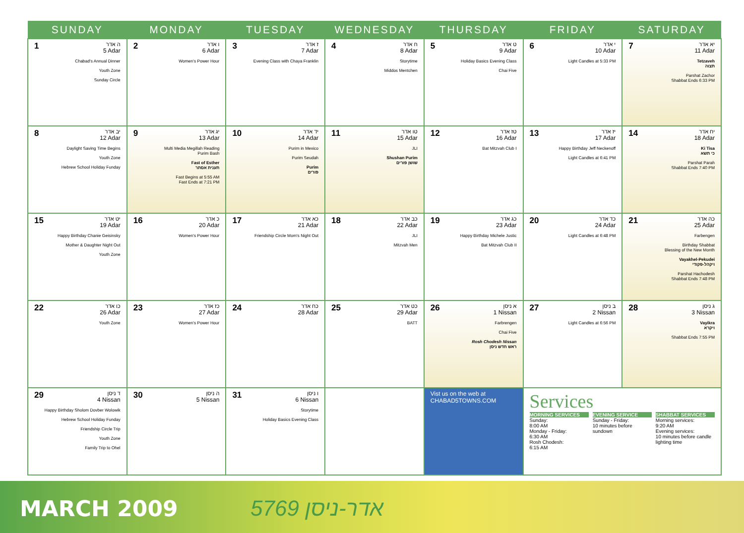| SUNDAY | MONDAY | TUESDAY | WEDNESDAY | THURSDAY | FRIDAY | SATURDAY |
| --- | --- | --- | --- | --- | --- | --- |
| 1 ה אדר 5 Adar Chabad's Annual Dinner Youth Zone Sunday Circle | 2 ו אדר 6 Adar Women's Power Hour | 3 ז אדר 7 Adar Evening Class with Chaya Franklin | 4 ח אדר 8 Adar Storytime Middos Mentchen | 5 ט אדר 9 Adar Holiday Basics Evening Class Chai Five | 6 י אדר 10 Adar Light Candles at 5:33 PM | 7 יא אדר 11 Adar Tetzaveh תצוה Parshat Zachor Shabbat Ends 6:33 PM |
| 8 יב אדר 12 Adar Daylight Saving Time Begins Youth Zone Hebrew School Holiday Funday | 9 יג אדר 13 Adar Multi Media Megillah Reading Purim Bash Fast of Esther תענית אסתר Fast Begins at 5:55 AM Fast Ends at 7:21 PM | 10 יד אדר 14 Adar Purim in Mexico Purim Seudah Purim פורים | 11 טו אדר 15 Adar JLI Shushan Purim שושן פורים | 12 טז אדר 16 Adar Bat Mitzvah Club I | 13 יז אדר 17 Adar Happy Birthday Jeff Neckenoff Light Candles at 6:41 PM | 14 יח אדר 18 Adar Ki Tisa כי תשא Parshat Parah Shabbat Ends 7:40 PM |
| 15 יט אדר 19 Adar Happy Birthday Chanie Geisinsky Mother & Daughter Night Out Youth Zone | 16 כ אדר 20 Adar Women's Power Hour | 17 כא אדר 21 Adar Friendship Circle Mom's Night Out | 18 כב אדר 22 Adar JLI Mitzvah Men | 19 כג אדר 23 Adar Happy Birthday Michele Justic Bat Mitzvah Club II | 20 כד אדר 24 Adar Light Candles at 6:48 PM | 21 כה אדר 25 Adar Farbengen Birthday Shabbat Blessing of the New Month Vayakhel-Pekudei ויקהל-פקודי Parshat Hachodesh Shabbat Ends 7:48 PM |
| 22 כו אדר 26 Adar Youth Zone | 23 כז אדר 27 Adar Women's Power Hour | 24 כח אדר 28 Adar | 25 כט אדר 29 Adar BATT | 26 א ניסן 1 Nissan Farbrengen Chai Five Rosh Chodesh Nissan ראש חדש ניסן | 27 ב ניסן 2 Nissan Light Candles at 6:56 PM | 28 ג ניסן 3 Nissan Vayikra ויקרא Shabbat Ends 7:55 PM |
| 29 ד ניסן 4 Nissan Happy Birthday Sholom Dovber Wolowik Hebrew School Holiday Funday Friendship Circle Trip Youth Zone Family Trip to Ohel | 30 ה ניסן 5 Nissan | 31 ו ניסן 6 Nissan Storytime Holiday Basics Evening Class | | Vist us on the web at CHABAD5TOWNS.COM | Services MORNING SERVICES Sunday: 8:00 AM Monday - Friday: 6:30 AM Rosh Chodesh: 6:15 AM EVENING SERVICE Sunday - Friday: 10 minutes before sundown SHABBAT SERVICES Morning services: 9:20 AM Evening services: 10 minutes before candle lighting time | |
MARCH 2009 5769 אדר-ניסן